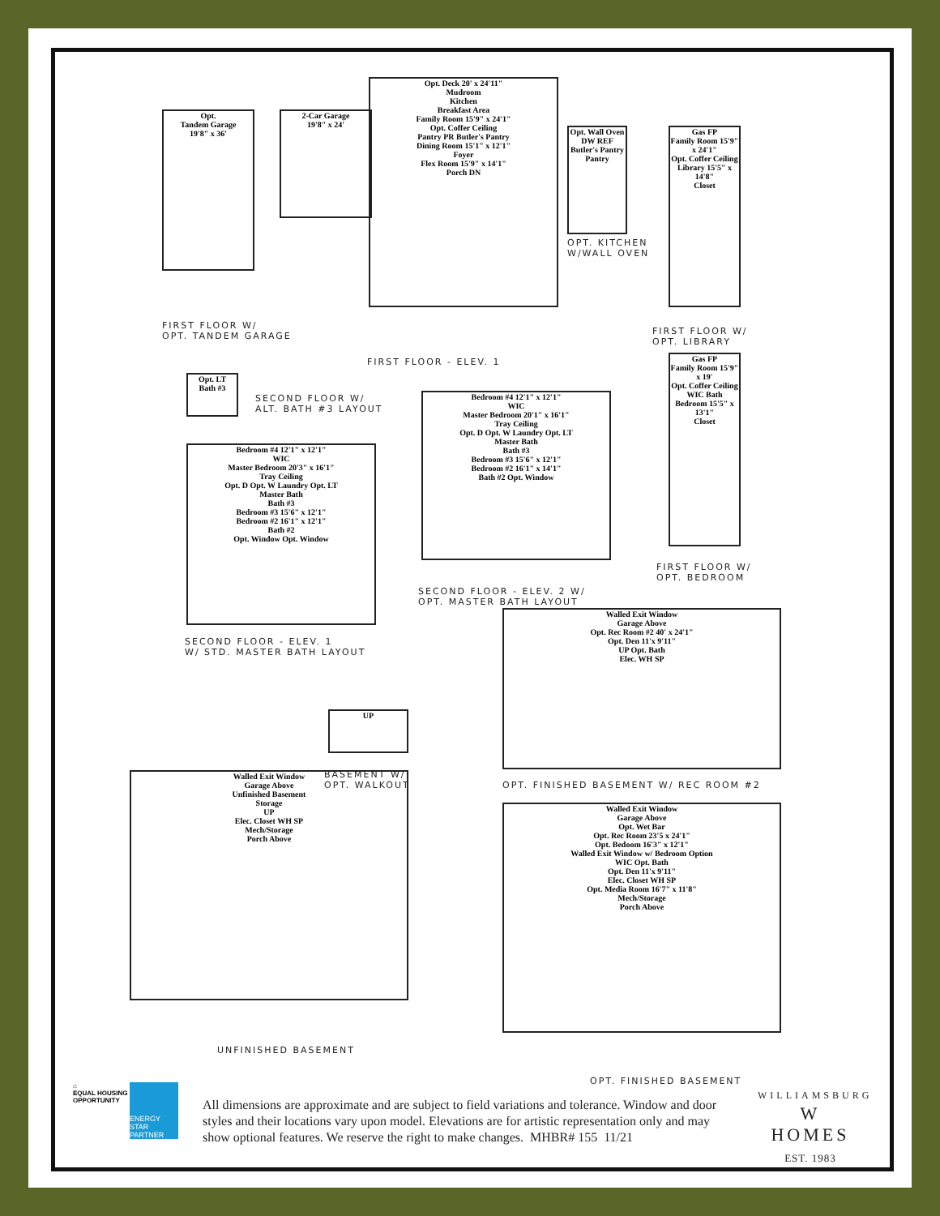Opt.
Tandem Garage
19'8" x 36'
2-Car Garage
19'8" x 24'
Opt. Deck 20' x 24'11"
Mudroom
Kitchen
Breakfast Area
Family Room 15'9" x 24'1"
Opt. Coffer Ceiling
Pantry PR Butler's Pantry
Dining Room 15'1" x 12'1"
Foyer
Flex Room 15'9" x 14'1"
Porch DN
Opt. Wall Oven
DW REF
Butler's Pantry
Pantry
OPT. KITCHEN
W/WALL OVEN
Gas FP
Family Room 15'9" x 24'1"
Opt. Coffer Ceiling
Library 15'5" x 14'8"
Closet
FIRST FLOOR W/
OPT. TANDEM GARAGE
FIRST FLOOR W/
OPT. LIBRARY
FIRST FLOOR - ELEV. 1
Opt. LT
Bath #3
SECOND FLOOR W/
ALT. BATH #3 LAYOUT
Bedroom #4 12'1" x 12'1"
WIC
Master Bedroom 20'1" x 16'1"
Tray Ceiling
Opt. D Opt. W Laundry Opt. LT
Master Bath
Bath #3
Bedroom #3 15'6" x 12'1"
Bedroom #2 16'1" x 14'1"
Bath #2 Opt. Window
Gas FP
Family Room 15'9" x 19'
Opt. Coffer Ceiling
WIC Bath
Bedroom 15'5" x 13'1"
Closet
FIRST FLOOR W/
OPT. BEDROOM
Bedroom #4 12'1" x 12'1"
WIC
Master Bedroom 20'3" x 16'1"
Tray Ceiling
Opt. D Opt. W Laundry Opt. LT
Master Bath
Bath #3
Bedroom #3 15'6" x 12'1"
Bedroom #2 16'1" x 12'1"
Bath #2
Opt. Window Opt. Window
SECOND FLOOR - ELEV. 2 W/
OPT. MASTER BATH LAYOUT
SECOND FLOOR - ELEV. 1
W/ STD. MASTER BATH LAYOUT
Walled Exit Window
Garage Above
Opt. Rec Room #2 40' x 24'1"
Opt. Den 11'x 9'11"
UP Opt. Bath
Elec. WH SP
UP
BASEMENT W/
OPT. WALKOUT
OPT. FINISHED BASEMENT W/ REC ROOM #2
Walled Exit Window
Garage Above
Unfinished Basement
Storage
UP
Elec. Closet WH SP
Mech/Storage
Porch Above
Walled Exit Window
Garage Above
Opt. Wet Bar
Opt. Rec Room 23'5 x 24'1"
Opt. Bedoom 16'3" x 12'1"
Walled Exit Window w/ Bedroom Option
WIC Opt. Bath
Opt. Den 11'x 9'11"
Elec. Closet WH SP
Opt. Media Room 16'7" x 11'8"
Mech/Storage
Porch Above
UNFINISHED BASEMENT
OPT. FINISHED BASEMENT
⌂
EQUAL HOUSING
OPPORTUNITY
ENERGY STAR
PARTNER
All dimensions are approximate and are subject to field variations and tolerance. Window and door styles and their locations vary upon model. Elevations are for artistic representation only and may show optional features. We reserve the right to make changes. MHBR# 155 11/21
WILLIAMSBURG
W
HOMES
EST. 1983